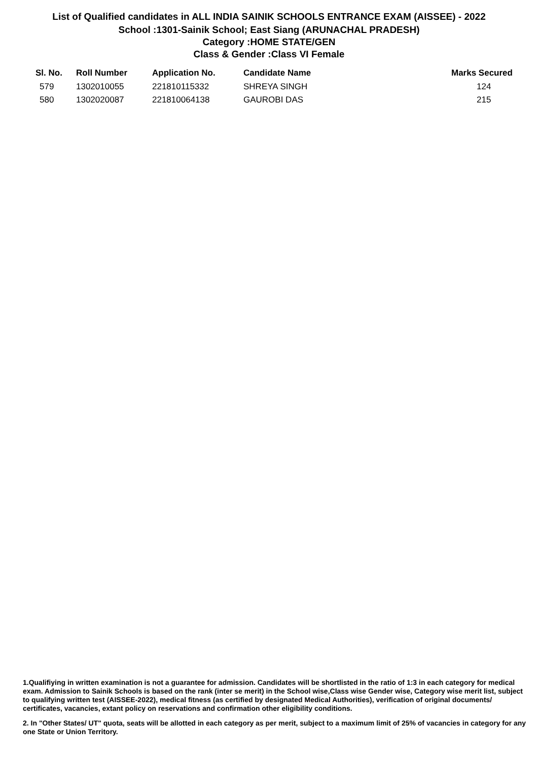List of Qualified candidates in ALL INDIA SAINIK SCHOOLS ENTRANCE EXAM (AISSEE) - 2022
School :1301-Sainik School; East Siang (ARUNACHAL PRADESH)
Category :HOME STATE/GEN
Class & Gender :Class VI Female
| Sl. No. | Roll Number | Application No. | Candidate Name | Marks Secured |
| --- | --- | --- | --- | --- |
| 579 | 1302010055 | 221810115332 | SHREYA SINGH | 124 |
| 580 | 1302020087 | 221810064138 | GAUROBI DAS | 215 |
1.Qualifiying in written examination is not a guarantee for admission. Candidates will be shortlisted in the ratio of 1:3 in each category for medical exam. Admission to Sainik Schools is based on the rank (inter se merit) in the School wise,Class wise Gender wise, Category wise merit list, subject to qualifying written test (AISSEE-2022), medical fitness (as certified by designated Medical Authorities), verification of original documents/ certificates, vacancies, extant policy on reservations and confirmation other eligibility conditions.
2. In "Other States/ UT" quota, seats will be allotted in each category as per merit, subject to a maximum limit of 25% of vacancies in category for any one State or Union Territory.